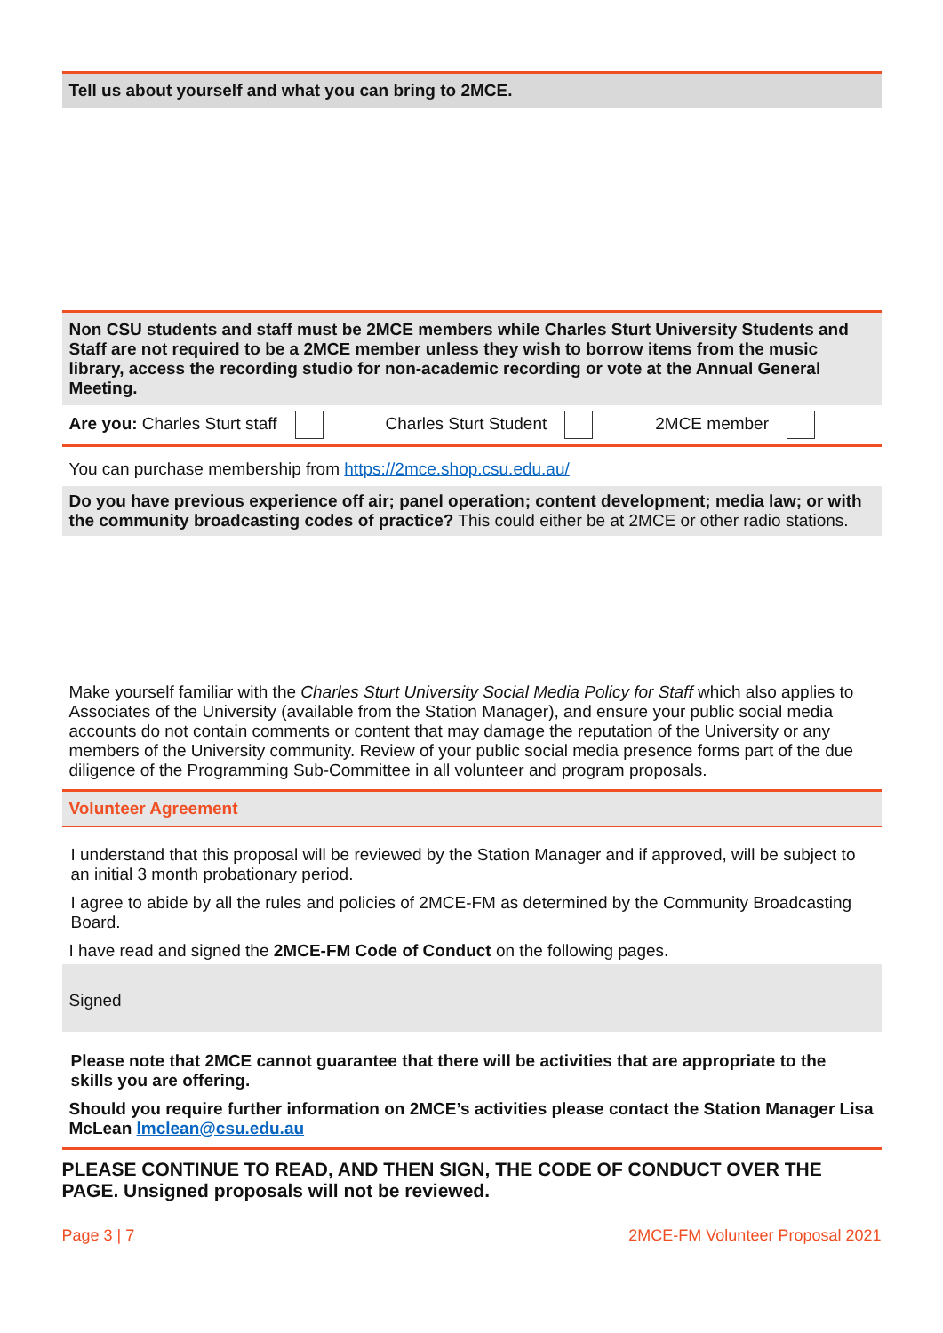Tell us about yourself and what you can bring to 2MCE.
Non CSU students and staff must be 2MCE members while Charles Sturt University Students and Staff are not required to be a 2MCE member unless they wish to borrow items from the music library, access the recording studio for non-academic recording or vote at the Annual General Meeting.
Are you: Charles Sturt staff Charles Sturt Student 2MCE member
You can purchase membership from https://2mce.shop.csu.edu.au/
Do you have previous experience off air; panel operation; content development; media law; or with the community broadcasting codes of practice? This could either be at 2MCE or other radio stations.
Make yourself familiar with the Charles Sturt University Social Media Policy for Staff which also applies to Associates of the University (available from the Station Manager), and ensure your public social media accounts do not contain comments or content that may damage the reputation of the University or any members of the University community. Review of your public social media presence forms part of the due diligence of the Programming Sub-Committee in all volunteer and program proposals.
Volunteer Agreement
I understand that this proposal will be reviewed by the Station Manager and if approved, will be subject to an initial 3 month probationary period.
I agree to abide by all the rules and policies of 2MCE-FM as determined by the Community Broadcasting Board.
I have read and signed the 2MCE-FM Code of Conduct on the following pages.
Signed
Please note that 2MCE cannot guarantee that there will be activities that are appropriate to the skills you are offering.
Should you require further information on 2MCE’s activities please contact the Station Manager Lisa McLean lmclean@csu.edu.au
PLEASE CONTINUE TO READ, AND THEN SIGN, THE CODE OF CONDUCT OVER THE PAGE. Unsigned proposals will not be reviewed.
Page 3 | 7 2MCE-FM Volunteer Proposal 2021